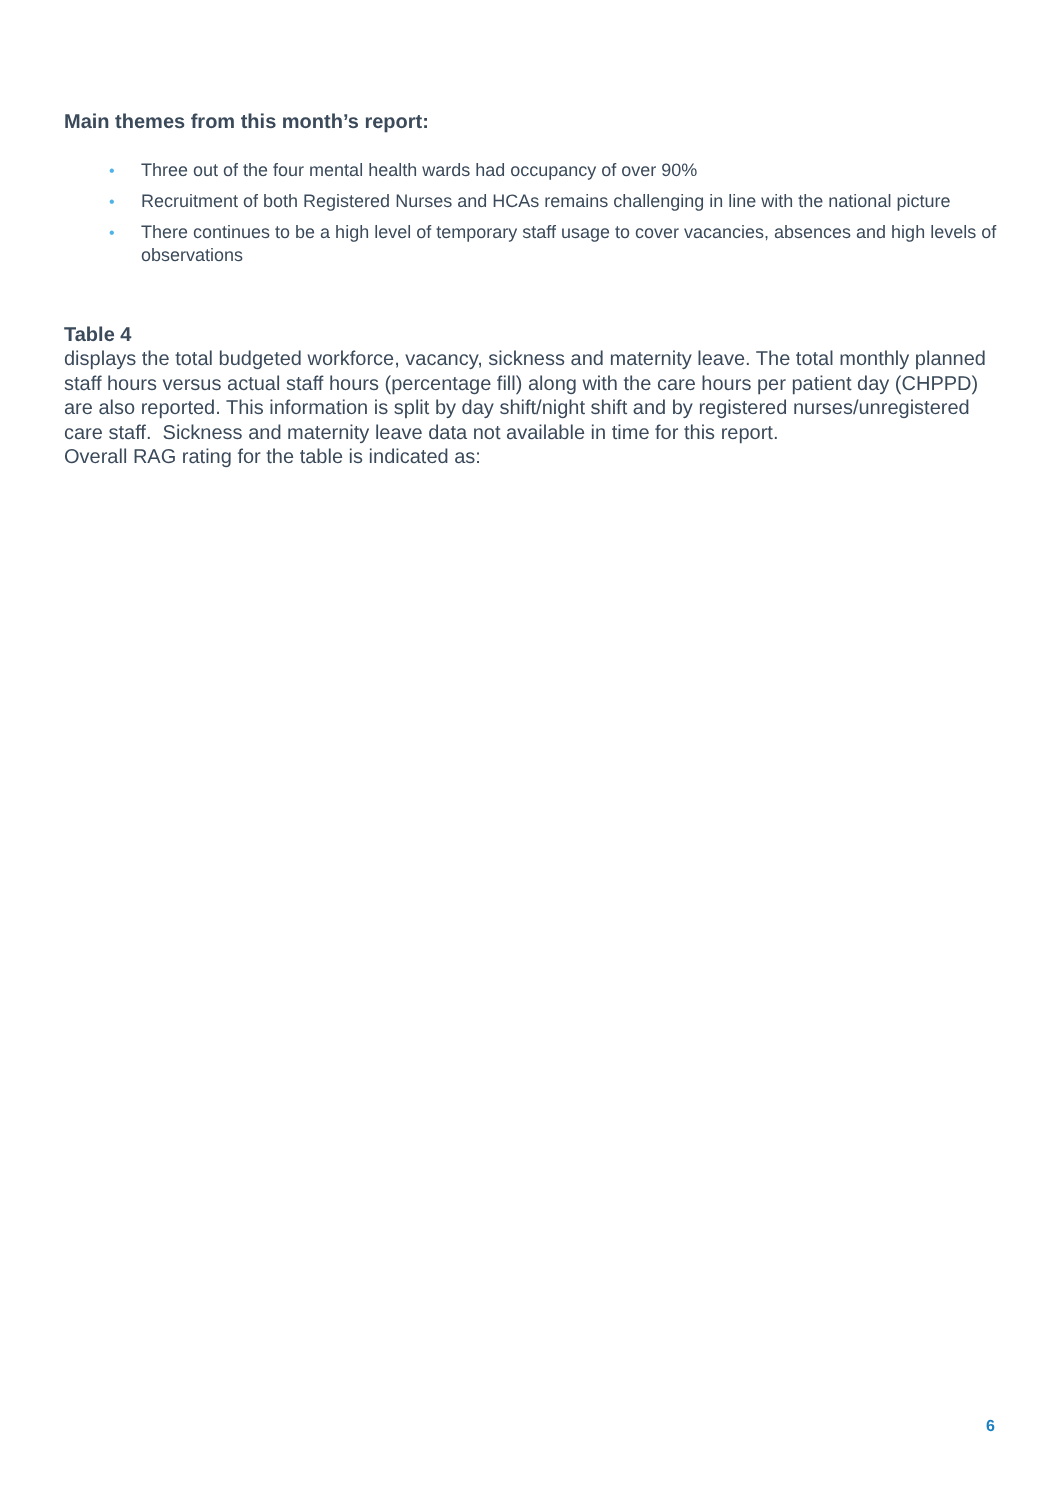Main themes from this month’s report:
• Three out of the four mental health wards had occupancy of over 90%
• Recruitment of both Registered Nurses and HCAs remains challenging in line with the national picture
• There continues to be a high level of temporary staff usage to cover vacancies, absences and high levels of observations
Table 4
displays the total budgeted workforce, vacancy, sickness and maternity leave. The total monthly planned staff hours versus actual staff hours (percentage fill) along with the care hours per patient day (CHPPD) are also reported. This information is split by day shift/night shift and by registered nurses/unregistered care staff. Sickness and maternity leave data not available in time for this report.
Overall RAG rating for the table is indicated as:
6